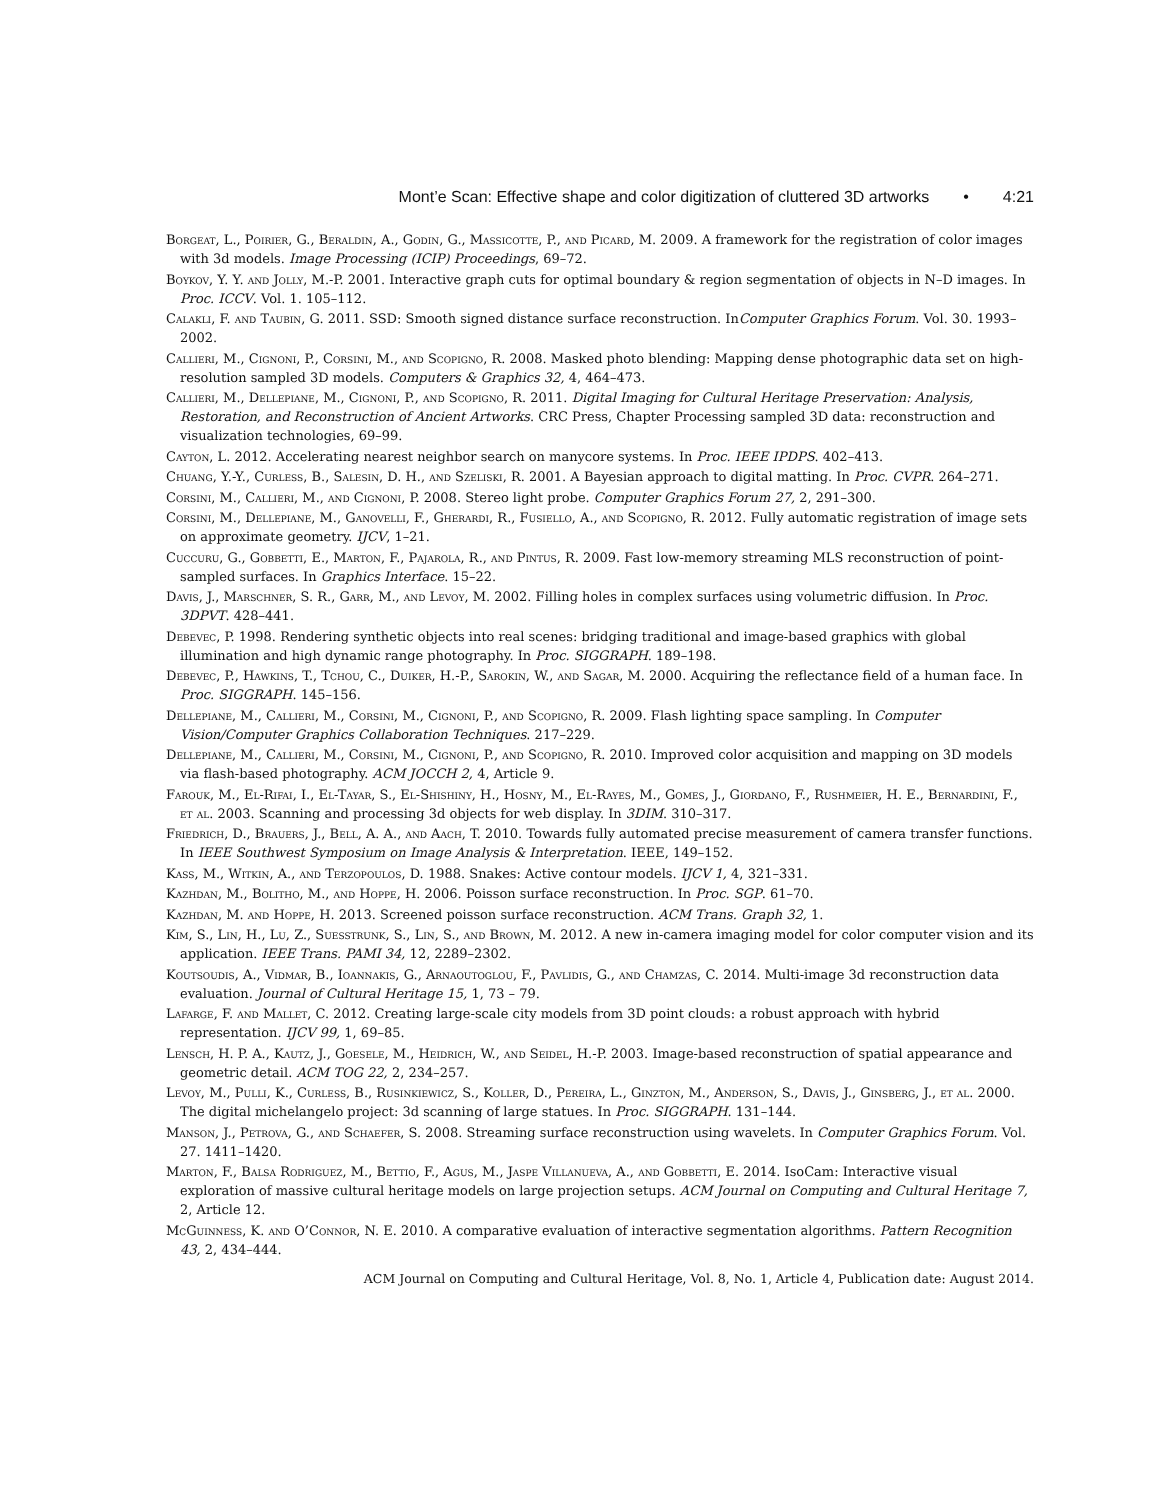Mont’e Scan: Effective shape and color digitization of cluttered 3D artworks • 4:21
Borgeat, L., Poirier, G., Beraldin, A., Godin, G., Massicotte, P., and Picard, M. 2009. A framework for the registration of color images with 3d models. Image Processing (ICIP) Proceedings, 69–72.
Boykov, Y. Y. and Jolly, M.-P. 2001. Interactive graph cuts for optimal boundary & region segmentation of objects in N–D images. In Proc. ICCV. Vol. 1. 105–112.
Calakli, F. and Taubin, G. 2011. SSD: Smooth signed distance surface reconstruction. InComputer Graphics Forum. Vol. 30. 1993–2002.
Callieri, M., Cignoni, P., Corsini, M., and Scopigno, R. 2008. Masked photo blending: Mapping dense photographic data set on high-resolution sampled 3D models. Computers & Graphics 32, 4, 464–473.
Callieri, M., Dellepiane, M., Cignoni, P., and Scopigno, R. 2011. Digital Imaging for Cultural Heritage Preservation: Analysis, Restoration, and Reconstruction of Ancient Artworks. CRC Press, Chapter Processing sampled 3D data: reconstruction and visualization technologies, 69–99.
Cayton, L. 2012. Accelerating nearest neighbor search on manycore systems. In Proc. IEEE IPDPS. 402–413.
Chuang, Y.-Y., Curless, B., Salesin, D. H., and Szeliski, R. 2001. A Bayesian approach to digital matting. In Proc. CVPR. 264–271.
Corsini, M., Callieri, M., and Cignoni, P. 2008. Stereo light probe. Computer Graphics Forum 27, 2, 291–300.
Corsini, M., Dellepiane, M., Ganovelli, F., Gherardi, R., Fusiello, A., and Scopigno, R. 2012. Fully automatic registration of image sets on approximate geometry. IJCV, 1–21.
Cuccuru, G., Gobbetti, E., Marton, F., Pajarola, R., and Pintus, R. 2009. Fast low-memory streaming MLS reconstruction of point-sampled surfaces. In Graphics Interface. 15–22.
Davis, J., Marschner, S. R., Garr, M., and Levoy, M. 2002. Filling holes in complex surfaces using volumetric diffusion. In Proc. 3DPVT. 428–441.
Debevec, P. 1998. Rendering synthetic objects into real scenes: bridging traditional and image-based graphics with global illumination and high dynamic range photography. In Proc. SIGGRAPH. 189–198.
Debevec, P., Hawkins, T., Tchou, C., Duiker, H.-P., Sarokin, W., and Sagar, M. 2000. Acquiring the reflectance field of a human face. In Proc. SIGGRAPH. 145–156.
Dellepiane, M., Callieri, M., Corsini, M., Cignoni, P., and Scopigno, R. 2009. Flash lighting space sampling. In Computer Vision/Computer Graphics Collaboration Techniques. 217–229.
Dellepiane, M., Callieri, M., Corsini, M., Cignoni, P., and Scopigno, R. 2010. Improved color acquisition and mapping on 3D models via flash-based photography. ACM JOCCH 2, 4, Article 9.
Farouk, M., El-Rifai, I., El-Tayar, S., El-Shishiny, H., Hosny, M., El-Rayes, M., Gomes, J., Giordano, F., Rushmeier, H. E., Bernardini, F., et al. 2003. Scanning and processing 3d objects for web display. In 3DIM. 310–317.
Friedrich, D., Brauers, J., Bell, A. A., and Aach, T. 2010. Towards fully automated precise measurement of camera transfer functions. In IEEE Southwest Symposium on Image Analysis & Interpretation. IEEE, 149–152.
Kass, M., Witkin, A., and Terzopoulos, D. 1988. Snakes: Active contour models. IJCV 1, 4, 321–331.
Kazhdan, M., Bolitho, M., and Hoppe, H. 2006. Poisson surface reconstruction. In Proc. SGP. 61–70.
Kazhdan, M. and Hoppe, H. 2013. Screened poisson surface reconstruction. ACM Trans. Graph 32, 1.
Kim, S., Lin, H., Lu, Z., Suesstrunk, S., Lin, S., and Brown, M. 2012. A new in-camera imaging model for color computer vision and its application. IEEE Trans. PAMI 34, 12, 2289–2302.
Koutsoudis, A., Vidmar, B., Ioannakis, G., Arnaoutoglou, F., Pavlidis, G., and Chamzas, C. 2014. Multi-image 3d reconstruction data evaluation. Journal of Cultural Heritage 15, 1, 73 – 79.
Lafarge, F. and Mallet, C. 2012. Creating large-scale city models from 3D point clouds: a robust approach with hybrid representation. IJCV 99, 1, 69–85.
Lensch, H. P. A., Kautz, J., Goesele, M., Heidrich, W., and Seidel, H.-P. 2003. Image-based reconstruction of spatial appearance and geometric detail. ACM TOG 22, 2, 234–257.
Levoy, M., Pulli, K., Curless, B., Rusinkiewicz, S., Koller, D., Pereira, L., Ginzton, M., Anderson, S., Davis, J., Ginsberg, J., et al. 2000. The digital michelangelo project: 3d scanning of large statues. In Proc. SIGGRAPH. 131–144.
Manson, J., Petrova, G., and Schaefer, S. 2008. Streaming surface reconstruction using wavelets. In Computer Graphics Forum. Vol. 27. 1411–1420.
Marton, F., Balsa Rodriguez, M., Bettio, F., Agus, M., Jaspe Villanueva, A., and Gobbetti, E. 2014. IsoCam: Interactive visual exploration of massive cultural heritage models on large projection setups. ACM Journal on Computing and Cultural Heritage 7, 2, Article 12.
McGuinness, K. and O’Connor, N. E. 2010. A comparative evaluation of interactive segmentation algorithms. Pattern Recognition 43, 2, 434–444.
ACM Journal on Computing and Cultural Heritage, Vol. 8, No. 1, Article 4, Publication date: August 2014.